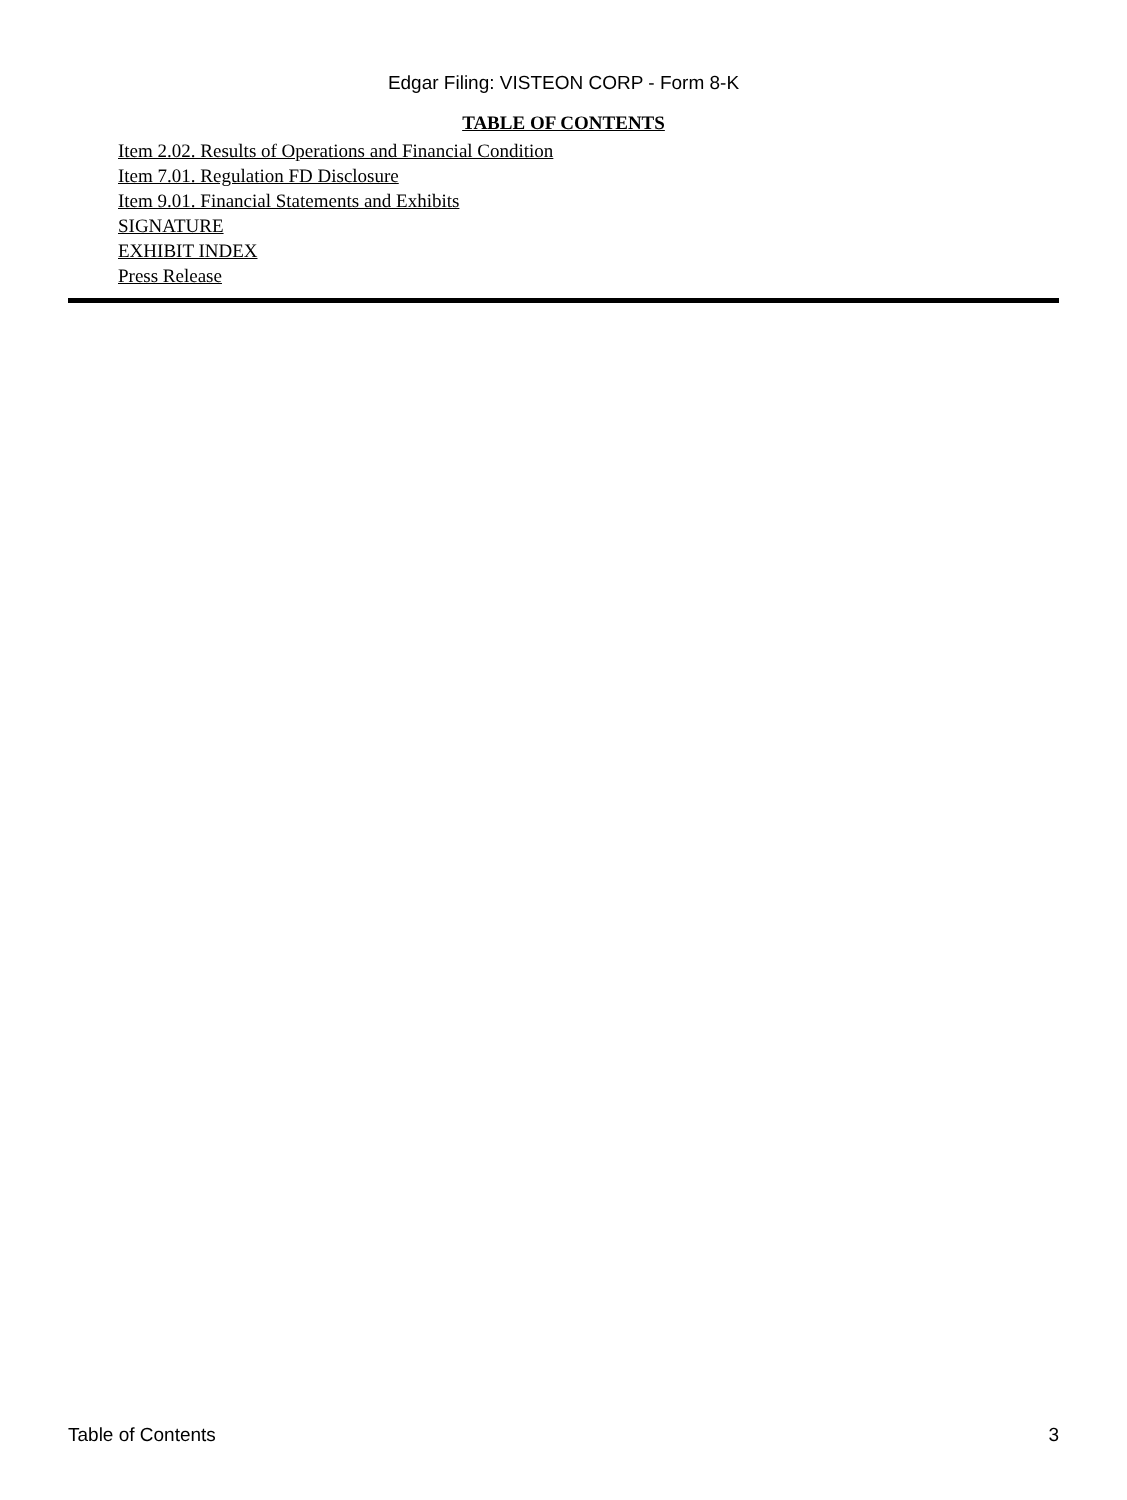Edgar Filing: VISTEON CORP - Form 8-K
TABLE OF CONTENTS
Item 2.02. Results of Operations and Financial Condition
Item 7.01. Regulation FD Disclosure
Item 9.01. Financial Statements and Exhibits
SIGNATURE
EXHIBIT INDEX
Press Release
Table of Contents 3